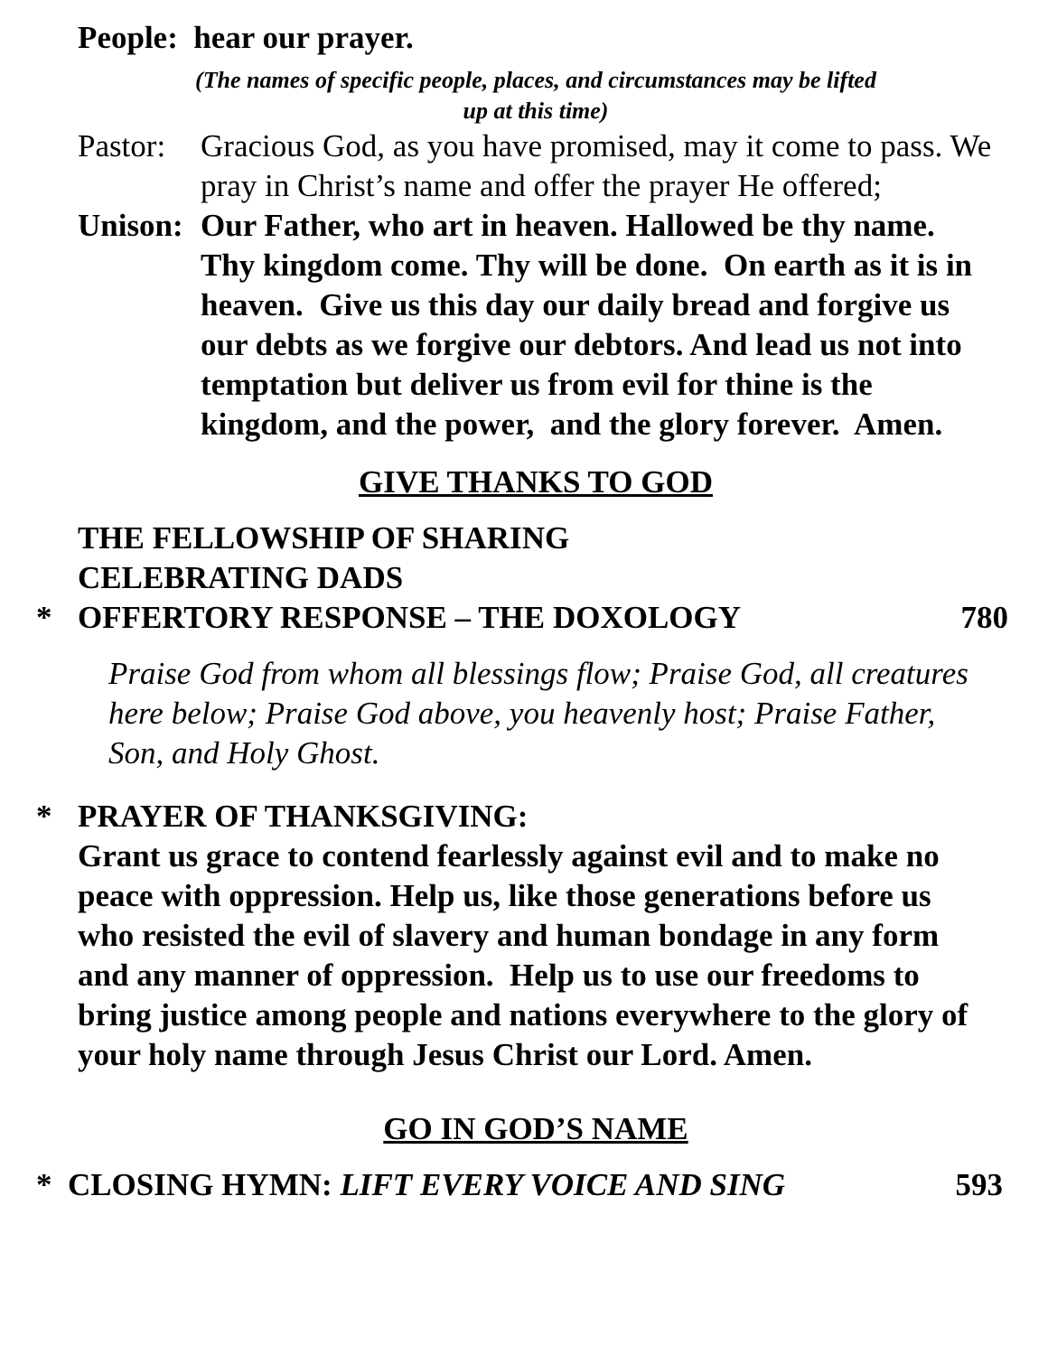People: hear our prayer.
(The names of specific people, places, and circumstances may be lifted
up at this time)
Pastor:
Gracious God, as you have promised, may it come to pass. We pray in Christ’s name and offer the prayer He offered;
Unison:
Our Father, who art in heaven. Hallowed be thy name. Thy kingdom come. Thy will be done. On earth as it is in heaven. Give us this day our daily bread and forgive us our debts as we forgive our debtors. And lead us not into temptation but deliver us from evil for thine is the kingdom, and the power, and the glory forever. Amen.
GIVE THANKS TO GOD
THE FELLOWSHIP OF SHARING
CELEBRATING DADS
* OFFERTORY RESPONSE – THE DOXOLOGY 780
Praise God from whom all blessings flow; Praise God, all creatures here below; Praise God above, you heavenly host; Praise Father, Son, and Holy Ghost.
* PRAYER OF THANKSGIVING:
Grant us grace to contend fearlessly against evil and to make no peace with oppression. Help us, like those generations before us who resisted the evil of slavery and human bondage in any form and any manner of oppression. Help us to use our freedoms to bring justice among people and nations everywhere to the glory of your holy name through Jesus Christ our Lord. Amen.
GO IN GOD’S NAME
* CLOSING HYMN: LIFT EVERY VOICE AND SING 593